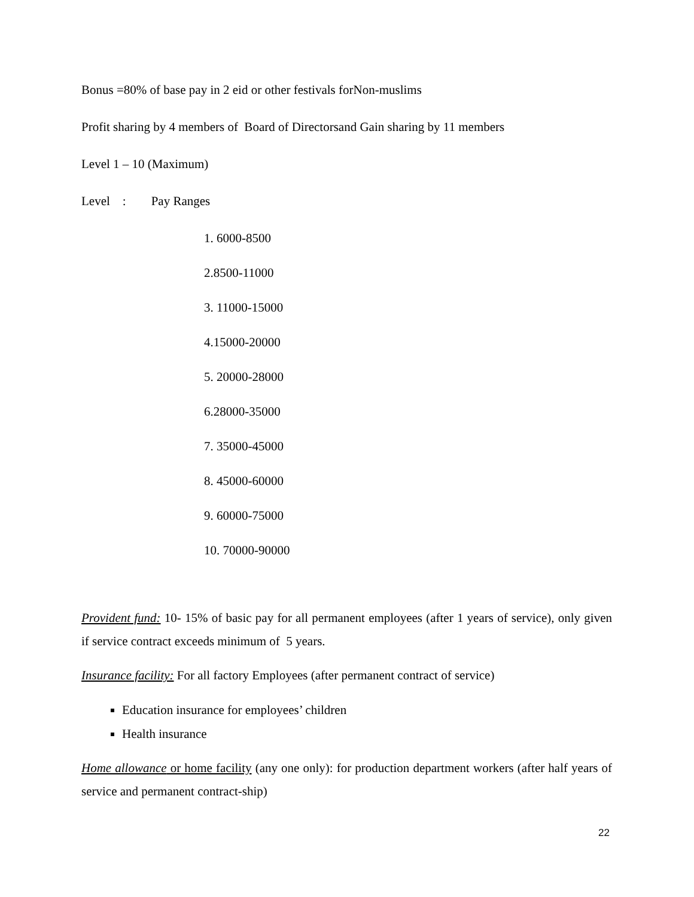Bonus =80% of base pay in 2 eid or other festivals forNon-muslims
Profit sharing by 4 members of Board of Directorsand Gain sharing by 11 members
Level 1 – 10 (Maximum)
Level : Pay Ranges
1. 6000-8500
2.8500-11000
3. 11000-15000
4.15000-20000
5. 20000-28000
6.28000-35000
7. 35000-45000
8. 45000-60000
9. 60000-75000
10. 70000-90000
Provident fund: 10- 15% of basic pay for all permanent employees (after 1 years of service), only given if service contract exceeds minimum of 5 years.
Insurance facility: For all factory Employees (after permanent contract of service)
Education insurance for employees’ children
Health insurance
Home allowance or home facility (any one only): for production department workers (after half years of service and permanent contract-ship)
22